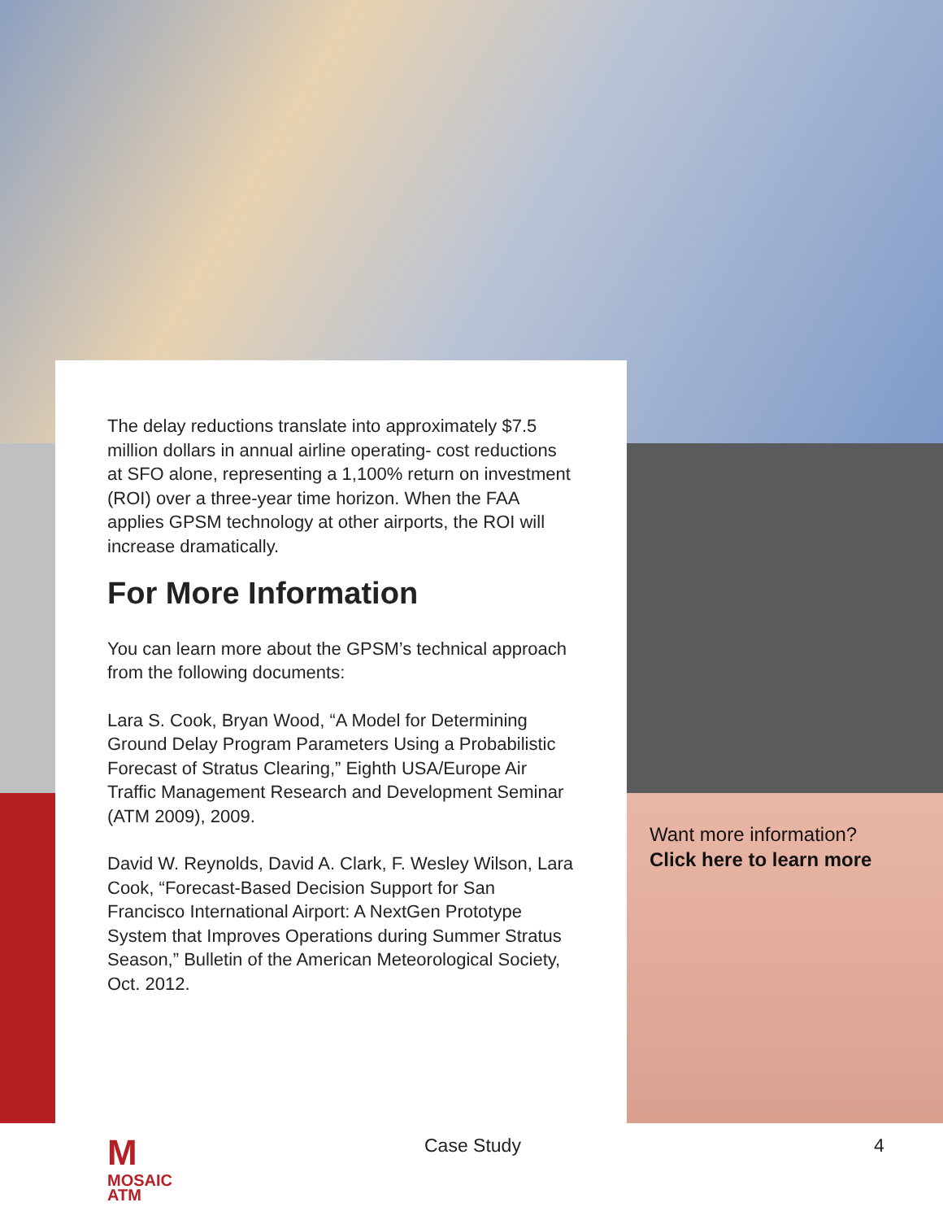The delay reductions translate into approximately $7.5 million dollars in annual airline operating- cost reductions at SFO alone, representing a 1,100% return on investment (ROI) over a three-year time horizon. When the FAA applies GPSM technology at other airports, the ROI will increase dramatically.
For More Information
You can learn more about the GPSM’s technical approach from the following documents:
Lara S. Cook, Bryan Wood, “A Model for Determining Ground Delay Program Parameters Using a Probabilistic Forecast of Stratus Clearing,” Eighth USA/Europe Air Traffic Management Research and Development Seminar (ATM 2009), 2009.
David W. Reynolds, David A. Clark, F. Wesley Wilson, Lara Cook, “Forecast-Based Decision Support for San Francisco International Airport: A NextGen Prototype System that Improves Operations during Summer Stratus Season,” Bulletin of the American Meteorological Society, Oct. 2012.
Want more information?
Click here to learn more
M
MOSAIC
ATM
Case Study 4